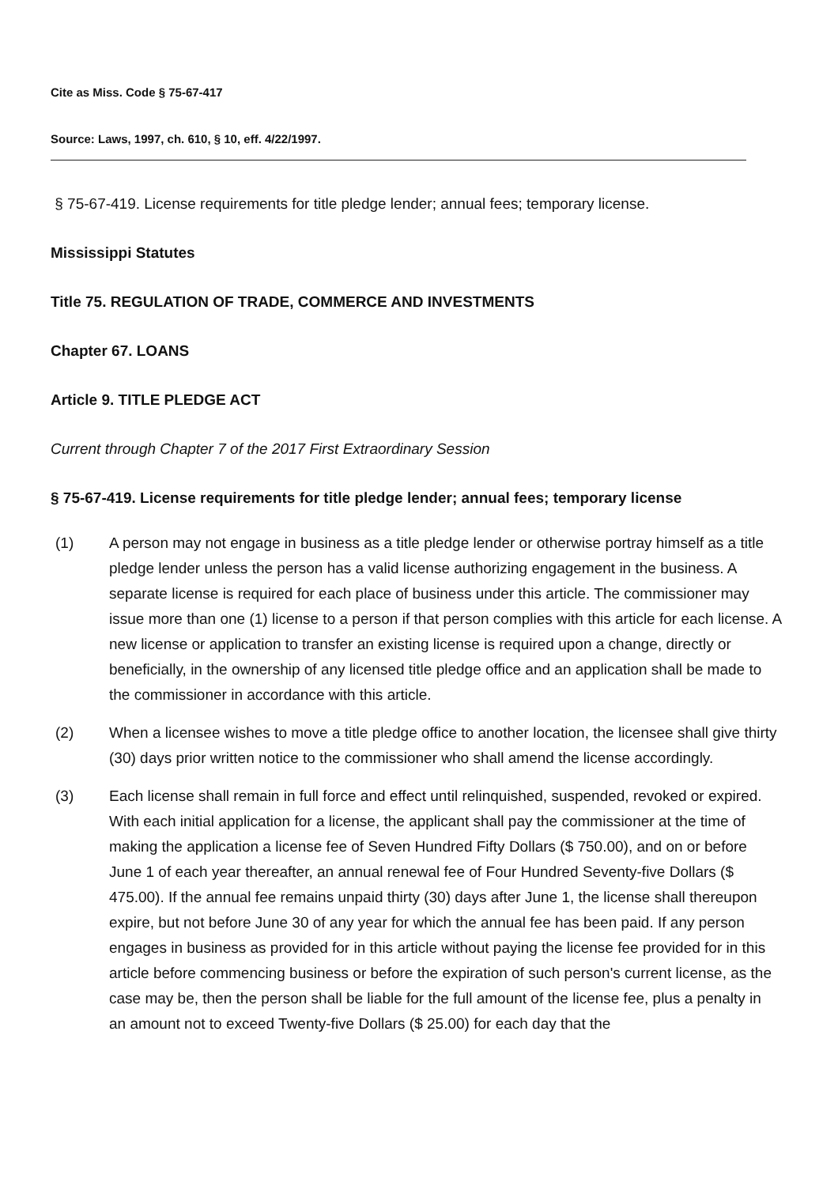Cite as Miss. Code § 75-67-417
Source: Laws, 1997, ch. 610, § 10, eff. 4/22/1997.
§ 75-67-419. License requirements for title pledge lender; annual fees; temporary license.
Mississippi Statutes
Title 75. REGULATION OF TRADE, COMMERCE AND INVESTMENTS
Chapter 67. LOANS
Article 9. TITLE PLEDGE ACT
Current through Chapter 7 of the 2017 First Extraordinary Session
§ 75-67-419. License requirements for title pledge lender; annual fees; temporary license
(1) A person may not engage in business as a title pledge lender or otherwise portray himself as a title pledge lender unless the person has a valid license authorizing engagement in the business. A separate license is required for each place of business under this article. The commissioner may issue more than one (1) license to a person if that person complies with this article for each license. A new license or application to transfer an existing license is required upon a change, directly or beneficially, in the ownership of any licensed title pledge office and an application shall be made to the commissioner in accordance with this article.
(2) When a licensee wishes to move a title pledge office to another location, the licensee shall give thirty (30) days prior written notice to the commissioner who shall amend the license accordingly.
(3) Each license shall remain in full force and effect until relinquished, suspended, revoked or expired. With each initial application for a license, the applicant shall pay the commissioner at the time of making the application a license fee of Seven Hundred Fifty Dollars ($ 750.00), and on or before June 1 of each year thereafter, an annual renewal fee of Four Hundred Seventy-five Dollars ($ 475.00). If the annual fee remains unpaid thirty (30) days after June 1, the license shall thereupon expire, but not before June 30 of any year for which the annual fee has been paid. If any person engages in business as provided for in this article without paying the license fee provided for in this article before commencing business or before the expiration of such person's current license, as the case may be, then the person shall be liable for the full amount of the license fee, plus a penalty in an amount not to exceed Twenty-five Dollars ($ 25.00) for each day that the